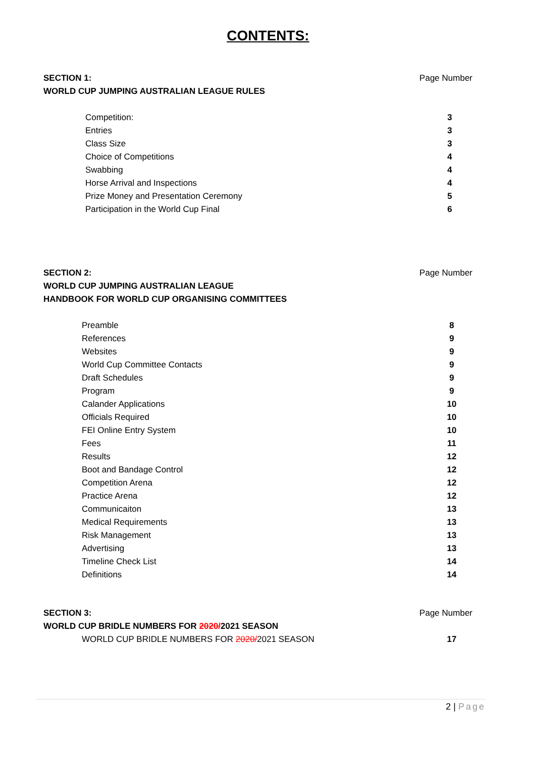CONTENTS:
SECTION 1:
WORLD CUP JUMPING AUSTRALIAN LEAGUE RULES
Page Number
| Competition: | 3 |
| Entries | 3 |
| Class Size | 3 |
| Choice of Competitions | 4 |
| Swabbing | 4 |
| Horse Arrival and Inspections | 4 |
| Prize Money and Presentation Ceremony | 5 |
| Participation in the World Cup Final | 6 |
SECTION 2:
WORLD CUP JUMPING AUSTRALIAN LEAGUE
HANDBOOK FOR WORLD CUP ORGANISING COMMITTEES
Page Number
| Preamble | 8 |
| References | 9 |
| Websites | 9 |
| World Cup Committee Contacts | 9 |
| Draft Schedules | 9 |
| Program | 9 |
| Calander Applications | 10 |
| Officials Required | 10 |
| FEI Online Entry System | 10 |
| Fees | 11 |
| Results | 12 |
| Boot and Bandage Control | 12 |
| Competition Arena | 12 |
| Practice Arena | 12 |
| Communicaiton | 13 |
| Medical Requirements | 13 |
| Risk Management | 13 |
| Advertising | 13 |
| Timeline Check List | 14 |
| Definitions | 14 |
SECTION 3:
WORLD CUP BRIDLE NUMBERS FOR 2020/2021 SEASON
Page Number
| WORLD CUP BRIDLE NUMBERS FOR 2020/ 2021 SEASON | 17 |
2 | Page